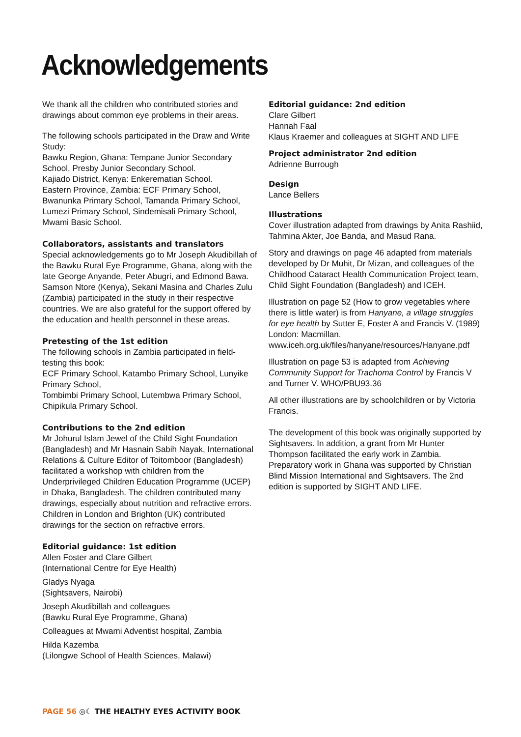Acknowledgements
We thank all the children who contributed stories and drawings about common eye problems in their areas.
The following schools participated in the Draw and Write Study:
Bawku Region, Ghana: Tempane Junior Secondary School, Presby Junior Secondary School.
Kajiado District, Kenya: Enkerematian School.
Eastern Province, Zambia: ECF Primary School, Bwanunka Primary School, Tamanda Primary School, Lumezi Primary School, Sindemisali Primary School, Mwami Basic School.
Collaborators, assistants and translators
Special acknowledgements go to Mr Joseph Akudibillah of the Bawku Rural Eye Programme, Ghana, along with the late George Anyande, Peter Abugri, and Edmond Bawa. Samson Ntore (Kenya), Sekani Masina and Charles Zulu (Zambia) participated in the study in their respective countries. We are also grateful for the support offered by the education and health personnel in these areas.
Pretesting of the 1st edition
The following schools in Zambia participated in field-testing this book:
ECF Primary School, Katambo Primary School, Lunyike Primary School,
Tombimbi Primary School, Lutembwa Primary School, Chipikula Primary School.
Contributions to the 2nd edition
Mr Johurul Islam Jewel of the Child Sight Foundation (Bangladesh) and Mr Hasnain Sabih Nayak, International Relations & Culture Editor of Toitomboor (Bangladesh) facilitated a workshop with children from the Underprivileged Children Education Programme (UCEP) in Dhaka, Bangladesh. The children contributed many drawings, especially about nutrition and refractive errors. Children in London and Brighton (UK) contributed drawings for the section on refractive errors.
Editorial guidance: 1st edition
Allen Foster and Clare Gilbert
(International Centre for Eye Health)
Gladys Nyaga
(Sightsavers, Nairobi)
Joseph Akudibillah and colleagues
(Bawku Rural Eye Programme, Ghana)
Colleagues at Mwami Adventist hospital, Zambia
Hilda Kazemba
(Lilongwe School of Health Sciences, Malawi)
Editorial guidance: 2nd edition
Clare Gilbert
Hannah Faal
Klaus Kraemer and colleagues at SIGHT AND LIFE
Project administrator 2nd edition
Adrienne Burrough
Design
Lance Bellers
Illustrations
Cover illustration adapted from drawings by Anita Rashiid, Tahmina Akter, Joe Banda, and Masud Rana.
Story and drawings on page 46 adapted from materials developed by Dr Muhit, Dr Mizan, and colleagues of the Childhood Cataract Health Communication Project team, Child Sight Foundation (Bangladesh) and ICEH.
Illustration on page 52 (How to grow vegetables where there is little water) is from Hanyane, a village struggles for eye health by Sutter E, Foster A and Francis V. (1989) London: Macmillan. www.iceh.org.uk/files/hanyane/resources/Hanyane.pdf
Illustration on page 53 is adapted from Achieving Community Support for Trachoma Control by Francis V and Turner V. WHO/PBU93.36
All other illustrations are by schoolchildren or by Victoria Francis.
The development of this book was originally supported by Sightsavers. In addition, a grant from Mr Hunter Thompson facilitated the early work in Zambia. Preparatory work in Ghana was supported by Christian Blind Mission International and Sightsavers. The 2nd edition is supported by SIGHT AND LIFE.
PAGE 56 ◎☾ THE HEALTHY EYES ACTIVITY BOOK